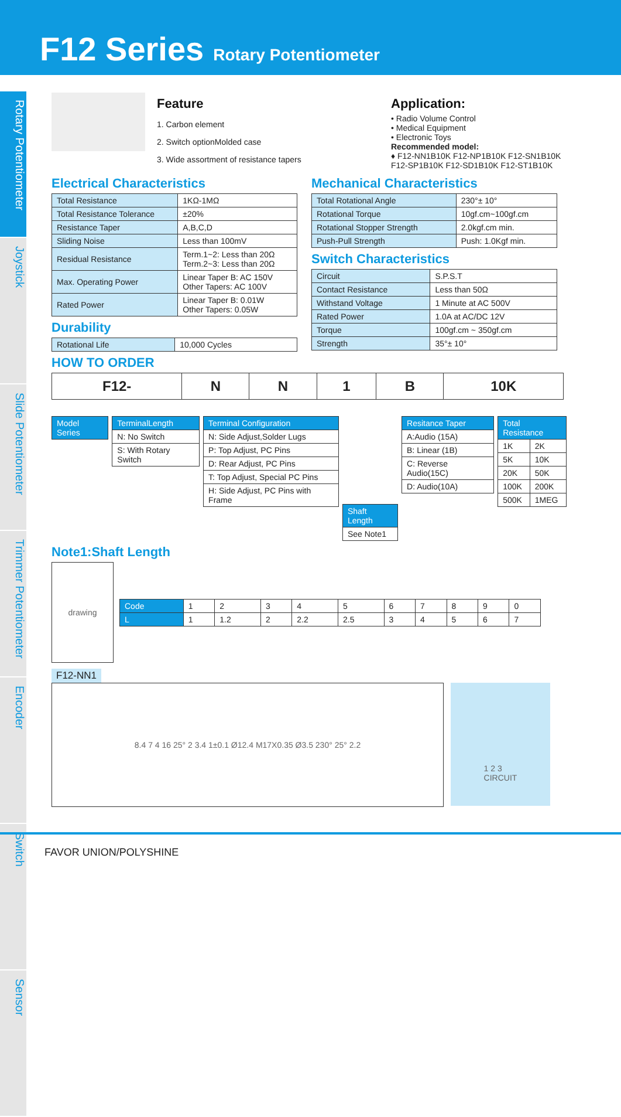F12 Series Rotary Potentiometer
Rotary Potentiometer
Joystick
Slide Potentiometer
Trimmer Potentiometer
Encoder
Switch
Sensor
Feature
1. Carbon element
2. Switch optionMolded case
3. Wide assortment of resistance tapers
Application:
• Radio Volume Control
• Medical Equipment
• Electronic Toys
Recommended model:
♦ F12-NN1B10K F12-NP1B10K F12-SN1B10K
F12-SP1B10K F12-SD1B10K F12-ST1B10K
Electrical Characteristics
| Total Resistance | 1KΩ-1MΩ |
| Total Resistance Tolerance | ±20% |
| Resistance Taper | A,B,C,D |
| Sliding Noise | Less than 100mV |
| Residual Resistance | Term.1~2: Less than 20Ω Term.2~3: Less than 20Ω |
| Max. Operating Power | Linear Taper B: AC 150V Other Tapers: AC 100V |
| Rated Power | Linear Taper B: 0.01W Other Tapers: 0.05W |
Durability
| Rotational Life | 10,000 Cycles |
Mechanical Characteristics
| Total Rotational Angle | 230°± 10° |
| Rotational Torque | 10gf.cm~100gf.cm |
| Rotational Stopper Strength | 2.0kgf.cm min. |
| Push-Pull Strength | Push: 1.0Kgf min. |
Switch Characteristics
| Circuit | S.P.S.T |
| Contact Resistance | Less than 50Ω |
| Withstand Voltage | 1 Minute at AC 500V |
| Rated Power | 1.0A at AC/DC 12V |
| Torque | 100gf.cm ~ 350gf.cm |
| Strength | 35°± 10° |
HOW TO ORDER
| F12- | N | N | 1 | B | 10K |
| Model Series |
| --- |
| TerminalLength |
| --- |
| N: No Switch |
| S: With Rotary Switch |
| Terminal Configuration |
| --- |
| N: Side Adjust,Solder Lugs |
| P: Top Adjust, PC Pins |
| D: Rear Adjust, PC Pins |
| T: Top Adjust, Special PC Pins |
| H: Side Adjust, PC Pins with Frame |
| Shaft Length |
| --- |
| See Note1 |
| Resitance Taper |
| --- |
| A:Audio (15A) |
| B: Linear (1B) |
| C: Reverse Audio(15C) |
| D: Audio(10A) |
| Total Resistance | |
| --- | --- |
| 1K | 2K |
| 5K | 10K |
| 20K | 50K |
| 100K | 200K |
| 500K | 1MEG |
Note1:Shaft Length
drawing
| Code | 1 | 2 | 3 | 4 | 5 | 6 | 7 | 8 | 9 | 0 |
| L | 1 | 1.2 | 2 | 2.2 | 2.5 | 3 | 4 | 5 | 6 | 7 |
F12-NN1
8.4 7 4 16 25° 2 3.4 1±0.1 Ø12.4 M17X0.35 Ø3.5 230° 25° 2.2 1 2 3
CIRCUIT
FAVOR UNION/POLYSHINE